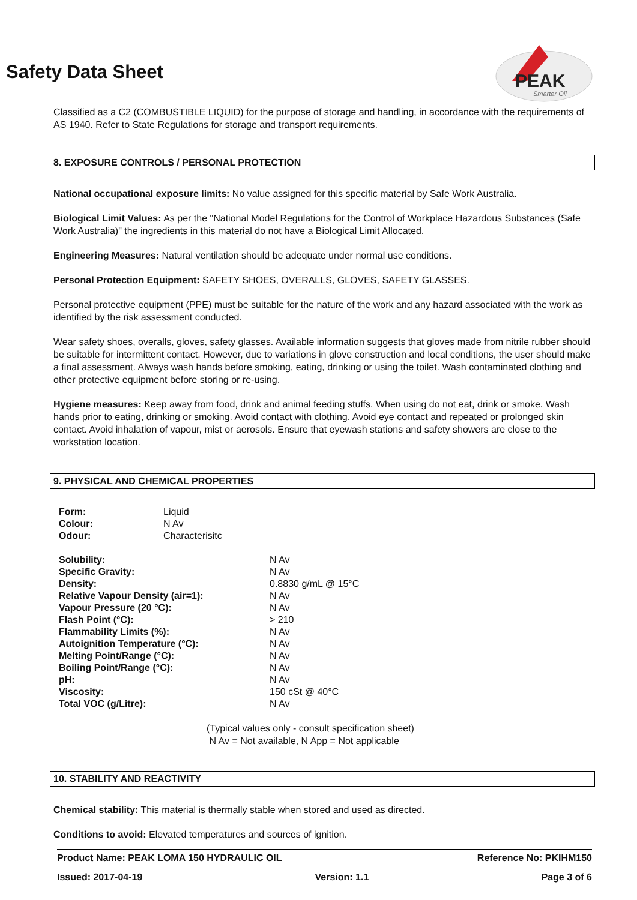PEAK
Smarter Oil
Safety Data Sheet
Classified as a C2 (COMBUSTIBLE LIQUID) for the purpose of storage and handling, in accordance with the requirements of AS 1940. Refer to State Regulations for storage and transport requirements.
8. EXPOSURE CONTROLS / PERSONAL PROTECTION
National occupational exposure limits: No value assigned for this specific material by Safe Work Australia.
Biological Limit Values: As per the "National Model Regulations for the Control of Workplace Hazardous Substances (Safe Work Australia)" the ingredients in this material do not have a Biological Limit Allocated.
Engineering Measures: Natural ventilation should be adequate under normal use conditions.
Personal Protection Equipment: SAFETY SHOES, OVERALLS, GLOVES, SAFETY GLASSES.
Personal protective equipment (PPE) must be suitable for the nature of the work and any hazard associated with the work as identified by the risk assessment conducted.
Wear safety shoes, overalls, gloves, safety glasses. Available information suggests that gloves made from nitrile rubber should be suitable for intermittent contact. However, due to variations in glove construction and local conditions, the user should make a final assessment. Always wash hands before smoking, eating, drinking or using the toilet. Wash contaminated clothing and other protective equipment before storing or re-using.
Hygiene measures: Keep away from food, drink and animal feeding stuffs. When using do not eat, drink or smoke. Wash hands prior to eating, drinking or smoking. Avoid contact with clothing. Avoid eye contact and repeated or prolonged skin contact. Avoid inhalation of vapour, mist or aerosols. Ensure that eyewash stations and safety showers are close to the workstation location.
9. PHYSICAL AND CHEMICAL PROPERTIES
| Form: | Liquid |
| Colour: | N Av |
| Odour: | Characterisitc |
| Solubility: | N Av |
| Specific Gravity: | N Av |
| Density: | 0.8830 g/mL @ 15°C |
| Relative Vapour Density (air=1): | N Av |
| Vapour Pressure (20 °C): | N Av |
| Flash Point (°C): | > 210 |
| Flammability Limits (%): | N Av |
| Autoignition Temperature (°C): | N Av |
| Melting Point/Range (°C): | N Av |
| Boiling Point/Range (°C): | N Av |
| pH: | N Av |
| Viscosity: | 150 cSt @ 40°C |
| Total VOC (g/Litre): | N Av |
(Typical values only - consult specification sheet)
N Av = Not available, N App = Not applicable
10. STABILITY AND REACTIVITY
Chemical stability: This material is thermally stable when stored and used as directed.
Conditions to avoid: Elevated temperatures and sources of ignition.
Product Name: PEAK LOMA 150 HYDRAULIC OIL Reference No: PKIHM150
Issued: 2017-04-19 Version: 1.1 Page 3 of 6